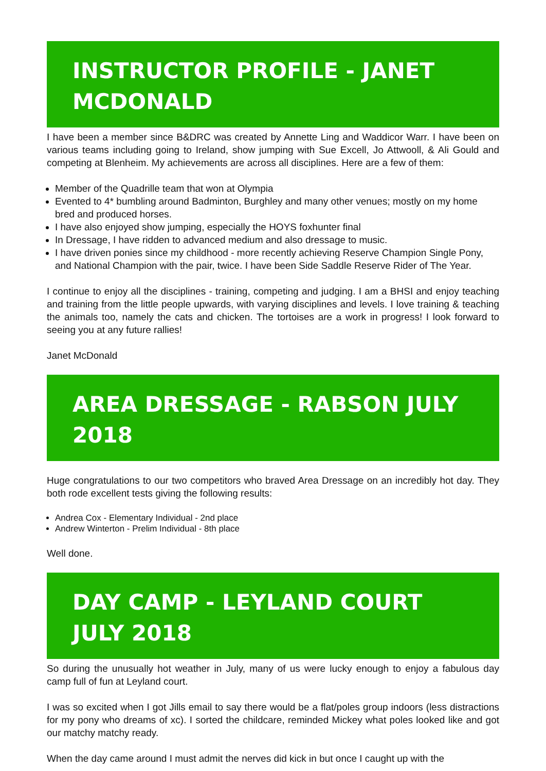INSTRUCTOR PROFILE - JANET MCDONALD
I have been a member since B&DRC was created by Annette Ling and Waddicor Warr. I have been on various teams including going to Ireland, show jumping with Sue Excell, Jo Attwooll, & Ali Gould and competing at Blenheim. My achievements are across all disciplines. Here are a few of them:
Member of the Quadrille team that won at Olympia
Evented to 4* bumbling around Badminton, Burghley and many other venues; mostly on my home bred and produced horses.
I have also enjoyed show jumping, especially the HOYS foxhunter final
In Dressage, I have ridden to advanced medium and also dressage to music.
I have driven ponies since my childhood - more recently achieving Reserve Champion Single Pony, and National Champion with the pair, twice. I have been Side Saddle Reserve Rider of The Year.
I continue to enjoy all the disciplines - training, competing and judging. I am a BHSI and enjoy teaching and training from the little people upwards, with varying disciplines and levels. I love training & teaching the animals too, namely the cats and chicken. The tortoises are a work in progress! I look forward to seeing you at any future rallies!
Janet McDonald
AREA DRESSAGE - RABSON JULY 2018
Huge congratulations to our two competitors who braved Area Dressage on an incredibly hot day. They both rode excellent tests giving the following results:
Andrea Cox - Elementary Individual - 2nd place
Andrew Winterton - Prelim Individual - 8th place
Well done.
DAY CAMP - LEYLAND COURT JULY 2018
So during the unusually hot weather in July, many of us were lucky enough to enjoy a fabulous day camp full of fun at Leyland court.
I was so excited when I got Jills email to say there would be a flat/poles group indoors (less distractions for my pony who dreams of xc). I sorted the childcare, reminded Mickey what poles looked like and got our matchy matchy ready.
When the day came around I must admit the nerves did kick in but once I caught up with the